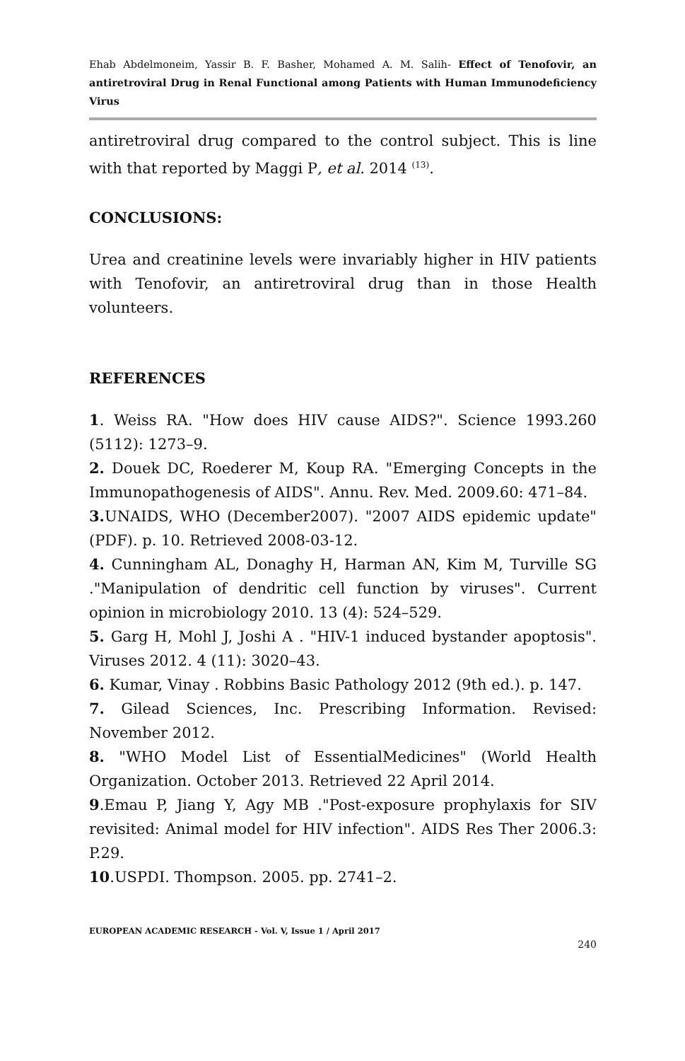Ehab Abdelmoneim, Yassir B. F. Basher, Mohamed A. M. Salih- Effect of Tenofovir, an antiretroviral Drug in Renal Functional among Patients with Human Immunodeficiency Virus
antiretroviral drug compared to the control subject. This is line with that reported by Maggi P, et al. 2014 <sup>(13)</sup>.
CONCLUSIONS:
Urea and creatinine levels were invariably higher in HIV patients with Tenofovir, an antiretroviral drug than in those Health volunteers.
REFERENCES
1. Weiss RA. "How does HIV cause AIDS?". Science 1993.260 (5112): 1273–9.
2. Douek DC, Roederer M, Koup RA. "Emerging Concepts in the Immunopathogenesis of AIDS". Annu. Rev. Med. 2009.60: 471–84.
3. UNAIDS, WHO (December2007). "2007 AIDS epidemic update" (PDF). p. 10. Retrieved 2008-03-12.
4. Cunningham AL, Donaghy H, Harman AN, Kim M, Turville SG ."Manipulation of dendritic cell function by viruses". Current opinion in microbiology 2010. 13 (4): 524–529.
5. Garg H, Mohl J, Joshi A . "HIV-1 induced bystander apoptosis". Viruses 2012. 4 (11): 3020–43.
6. Kumar, Vinay . Robbins Basic Pathology 2012 (9th ed.). p. 147.
7. Gilead Sciences, Inc. Prescribing Information. Revised: November 2012.
8. "WHO Model List of EssentialMedicines" (World Health Organization. October 2013. Retrieved 22 April 2014.
9.Emau P, Jiang Y, Agy MB ."Post-exposure prophylaxis for SIV revisited: Animal model for HIV infection". AIDS Res Ther 2006.3: P.29.
10.USPDI. Thompson. 2005. pp. 2741–2.
EUROPEAN ACADEMIC RESEARCH - Vol. V, Issue 1 / April 2017
240